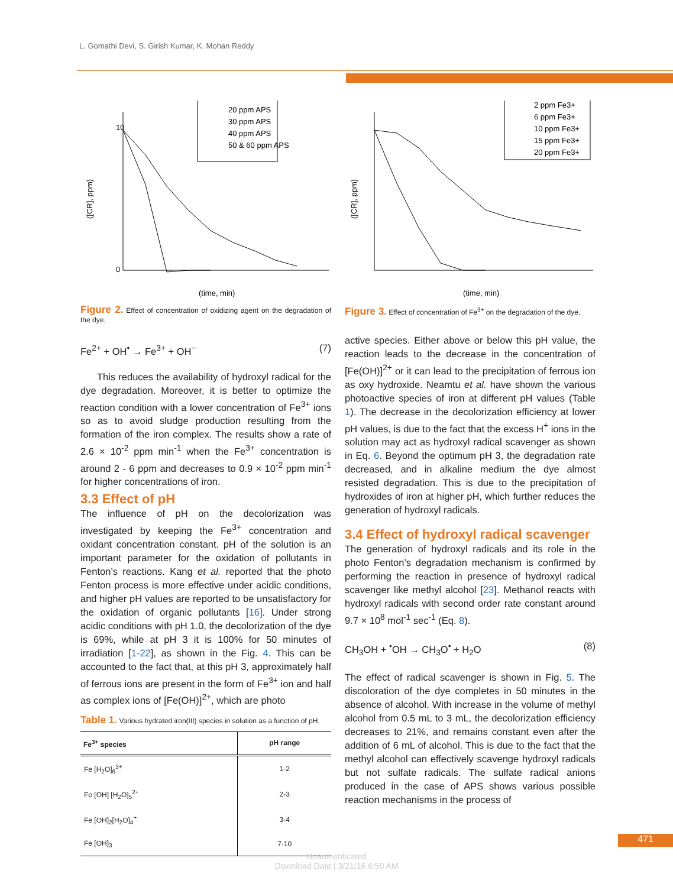L. Gomathi Devi, S. Girish Kumar, K. Mohan Reddy
([CR], ppm)
10
0
(time, min)
20 ppm APS
30 ppm APS
40 ppm APS
50 & 60 ppm APS
Figure 2. Effect of concentration of oxidizing agent on the degradation of the dye.
Fe<sup>2+</sup> + OH<sup>•</sup> → Fe<sup>3+</sup> + OH<sup>−</sup> (7)
This reduces the availability of hydroxyl radical for the dye degradation. Moreover, it is better to optimize the reaction condition with a lower concentration of Fe<sup>3+</sup> ions so as to avoid sludge production resulting from the formation of the iron complex. The results show a rate of 2.6 × 10<sup>-2</sup> ppm min<sup>-1</sup> when the Fe<sup>3+</sup> concentration is around 2 - 6 ppm and decreases to 0.9 × 10<sup>-2</sup> ppm min<sup>-1</sup> for higher concentrations of iron.
3.3 Effect of pH
The influence of pH on the decolorization was investigated by keeping the Fe<sup>3+</sup> concentration and oxidant concentration constant. pH of the solution is an important parameter for the oxidation of pollutants in Fenton’s reactions. Kang et al. reported that the photo Fenton process is more effective under acidic conditions, and higher pH values are reported to be unsatisfactory for the oxidation of organic pollutants [16]. Under strong acidic conditions with pH 1.0, the decolorization of the dye is 69%, while at pH 3 it is 100% for 50 minutes of irradiation [1-22], as shown in the Fig. 4. This can be accounted to the fact that, at this pH 3, approximately half of ferrous ions are present in the form of Fe<sup>3+</sup> ion and half as complex ions of [Fe(OH)]<sup>2+</sup>, which are photo
Table 1. Various hydrated iron(III) species in solution as a function of pH.
| Fe<sup>3+</sup> species | pH range |
| --- | --- |
| Fe [H<sub>2</sub>O]<sub>6</sub><sup>3+</sup> | 1-2 |
| Fe [OH] [H<sub>2</sub>O]<sub>5</sub><sup>2+</sup> | 2-3 |
| Fe [OH]<sub>2</sub>[H<sub>2</sub>O]<sub>4</sub><sup>+</sup> | 3-4 |
| Fe [OH]<sub>3</sub> | 7-10 |
([CR], ppm)
(time, min)
2 ppm Fe3+
6 ppm Fe3+
10 ppm Fe3+
15 ppm Fe3+
20 ppm Fe3+
Figure 3. Effect of concentration of Fe<sup>3+</sup> on the degradation of the dye.
active species. Either above or below this pH value, the reaction leads to the decrease in the concentration of [Fe(OH)]<sup>2+</sup> or it can lead to the precipitation of ferrous ion as oxy hydroxide. Neamtu et al. have shown the various photoactive species of iron at different pH values (Table 1). The decrease in the decolorization efficiency at lower pH values, is due to the fact that the excess H<sup>+</sup> ions in the solution may act as hydroxyl radical scavenger as shown in Eq. 6. Beyond the optimum pH 3, the degradation rate decreased, and in alkaline medium the dye almost resisted degradation. This is due to the precipitation of hydroxides of iron at higher pH, which further reduces the generation of hydroxyl radicals.
3.4 Effect of hydroxyl radical scavenger
The generation of hydroxyl radicals and its role in the photo Fenton’s degradation mechanism is confirmed by performing the reaction in presence of hydroxyl radical scavenger like methyl alcohol [23]. Methanol reacts with hydroxyl radicals with second order rate constant around 9.7 × 10<sup>8</sup> mol<sup>-1</sup> sec<sup>-1</sup> (Eq. 8).
CH<sub>3</sub>OH + <sup>•</sup>OH → CH<sub>3</sub>O<sup>•</sup> + H<sub>2</sub>O (8)
The effect of radical scavenger is shown in Fig. 5. The discoloration of the dye completes in 50 minutes in the absence of alcohol. With increase in the volume of methyl alcohol from 0.5 mL to 3 mL, the decolorization efficiency decreases to 21%, and remains constant even after the addition of 6 mL of alcohol. This is due to the fact that the methyl alcohol can effectively scavenge hydroxyl radicals but not sulfate radicals. The sulfate radical anions produced in the case of APS shows various possible reaction mechanisms in the process of
471
Unauthenticated
Download Date | 3/21/16 6:50 AM